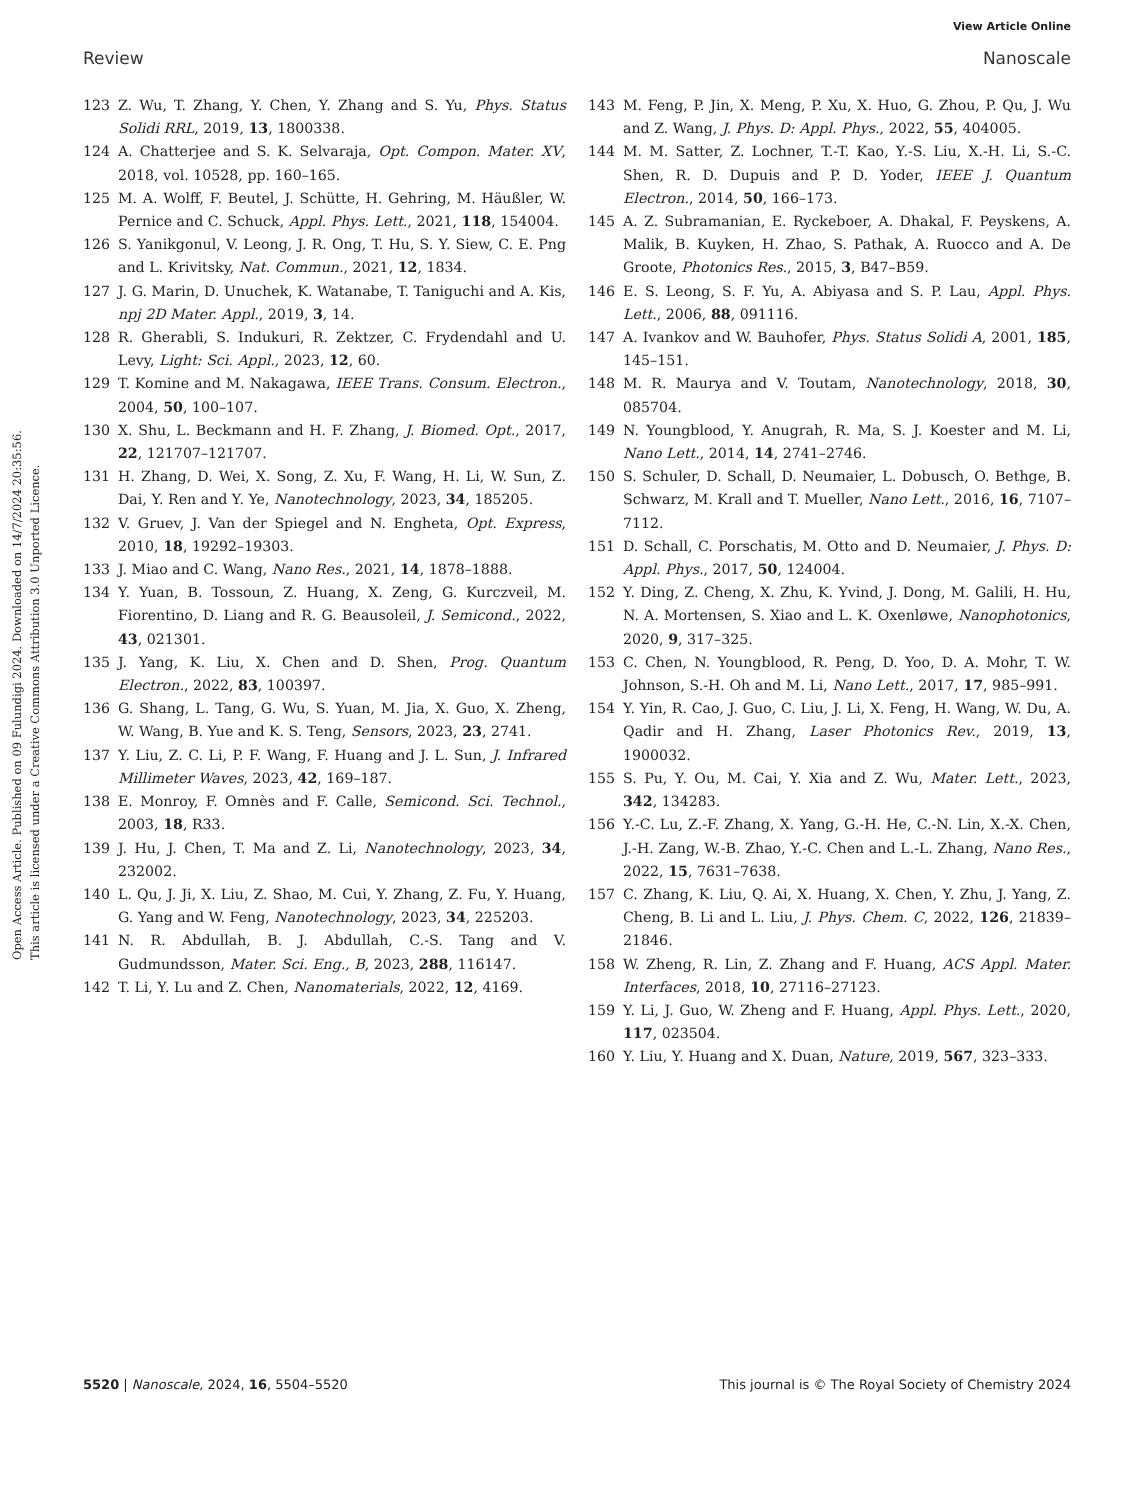View Article Online
Review Nanoscale
Open Access Article. Published on 09 Fulundigi 2024. Downloaded on 14/7/2024 20:35:56.
This article is licensed under a Creative Commons Attribution 3.0 Unported Licence.
123 Z. Wu, T. Zhang, Y. Chen, Y. Zhang and S. Yu, Phys. Status Solidi RRL, 2019, 13, 1800338.
124 A. Chatterjee and S. K. Selvaraja, Opt. Compon. Mater. XV, 2018, vol. 10528, pp. 160–165.
125 M. A. Wolff, F. Beutel, J. Schütte, H. Gehring, M. Häußler, W. Pernice and C. Schuck, Appl. Phys. Lett., 2021, 118, 154004.
126 S. Yanikgonul, V. Leong, J. R. Ong, T. Hu, S. Y. Siew, C. E. Png and L. Krivitsky, Nat. Commun., 2021, 12, 1834.
127 J. G. Marin, D. Unuchek, K. Watanabe, T. Taniguchi and A. Kis, npj 2D Mater. Appl., 2019, 3, 14.
128 R. Gherabli, S. Indukuri, R. Zektzer, C. Frydendahl and U. Levy, Light: Sci. Appl., 2023, 12, 60.
129 T. Komine and M. Nakagawa, IEEE Trans. Consum. Electron., 2004, 50, 100–107.
130 X. Shu, L. Beckmann and H. F. Zhang, J. Biomed. Opt., 2017, 22, 121707–121707.
131 H. Zhang, D. Wei, X. Song, Z. Xu, F. Wang, H. Li, W. Sun, Z. Dai, Y. Ren and Y. Ye, Nanotechnology, 2023, 34, 185205.
132 V. Gruev, J. Van der Spiegel and N. Engheta, Opt. Express, 2010, 18, 19292–19303.
133 J. Miao and C. Wang, Nano Res., 2021, 14, 1878–1888.
134 Y. Yuan, B. Tossoun, Z. Huang, X. Zeng, G. Kurczveil, M. Fiorentino, D. Liang and R. G. Beausoleil, J. Semicond., 2022, 43, 021301.
135 J. Yang, K. Liu, X. Chen and D. Shen, Prog. Quantum Electron., 2022, 83, 100397.
136 G. Shang, L. Tang, G. Wu, S. Yuan, M. Jia, X. Guo, X. Zheng, W. Wang, B. Yue and K. S. Teng, Sensors, 2023, 23, 2741.
137 Y. Liu, Z. C. Li, P. F. Wang, F. Huang and J. L. Sun, J. Infrared Millimeter Waves, 2023, 42, 169–187.
138 E. Monroy, F. Omnès and F. Calle, Semicond. Sci. Technol., 2003, 18, R33.
139 J. Hu, J. Chen, T. Ma and Z. Li, Nanotechnology, 2023, 34, 232002.
140 L. Qu, J. Ji, X. Liu, Z. Shao, M. Cui, Y. Zhang, Z. Fu, Y. Huang, G. Yang and W. Feng, Nanotechnology, 2023, 34, 225203.
141 N. R. Abdullah, B. J. Abdullah, C.-S. Tang and V. Gudmundsson, Mater. Sci. Eng., B, 2023, 288, 116147.
142 T. Li, Y. Lu and Z. Chen, Nanomaterials, 2022, 12, 4169.
143 M. Feng, P. Jin, X. Meng, P. Xu, X. Huo, G. Zhou, P. Qu, J. Wu and Z. Wang, J. Phys. D: Appl. Phys., 2022, 55, 404005.
144 M. M. Satter, Z. Lochner, T.-T. Kao, Y.-S. Liu, X.-H. Li, S.-C. Shen, R. D. Dupuis and P. D. Yoder, IEEE J. Quantum Electron., 2014, 50, 166–173.
145 A. Z. Subramanian, E. Ryckeboer, A. Dhakal, F. Peyskens, A. Malik, B. Kuyken, H. Zhao, S. Pathak, A. Ruocco and A. De Groote, Photonics Res., 2015, 3, B47–B59.
146 E. S. Leong, S. F. Yu, A. Abiyasa and S. P. Lau, Appl. Phys. Lett., 2006, 88, 091116.
147 A. Ivankov and W. Bauhofer, Phys. Status Solidi A, 2001, 185, 145–151.
148 M. R. Maurya and V. Toutam, Nanotechnology, 2018, 30, 085704.
149 N. Youngblood, Y. Anugrah, R. Ma, S. J. Koester and M. Li, Nano Lett., 2014, 14, 2741–2746.
150 S. Schuler, D. Schall, D. Neumaier, L. Dobusch, O. Bethge, B. Schwarz, M. Krall and T. Mueller, Nano Lett., 2016, 16, 7107–7112.
151 D. Schall, C. Porschatis, M. Otto and D. Neumaier, J. Phys. D: Appl. Phys., 2017, 50, 124004.
152 Y. Ding, Z. Cheng, X. Zhu, K. Yvind, J. Dong, M. Galili, H. Hu, N. A. Mortensen, S. Xiao and L. K. Oxenløwe, Nanophotonics, 2020, 9, 317–325.
153 C. Chen, N. Youngblood, R. Peng, D. Yoo, D. A. Mohr, T. W. Johnson, S.-H. Oh and M. Li, Nano Lett., 2017, 17, 985–991.
154 Y. Yin, R. Cao, J. Guo, C. Liu, J. Li, X. Feng, H. Wang, W. Du, A. Qadir and H. Zhang, Laser Photonics Rev., 2019, 13, 1900032.
155 S. Pu, Y. Ou, M. Cai, Y. Xia and Z. Wu, Mater. Lett., 2023, 342, 134283.
156 Y.-C. Lu, Z.-F. Zhang, X. Yang, G.-H. He, C.-N. Lin, X.-X. Chen, J.-H. Zang, W.-B. Zhao, Y.-C. Chen and L.-L. Zhang, Nano Res., 2022, 15, 7631–7638.
157 C. Zhang, K. Liu, Q. Ai, X. Huang, X. Chen, Y. Zhu, J. Yang, Z. Cheng, B. Li and L. Liu, J. Phys. Chem. C, 2022, 126, 21839–21846.
158 W. Zheng, R. Lin, Z. Zhang and F. Huang, ACS Appl. Mater. Interfaces, 2018, 10, 27116–27123.
159 Y. Li, J. Guo, W. Zheng and F. Huang, Appl. Phys. Lett., 2020, 117, 023504.
160 Y. Liu, Y. Huang and X. Duan, Nature, 2019, 567, 323–333.
5520 | Nanoscale, 2024, 16, 5504–5520 This journal is © The Royal Society of Chemistry 2024